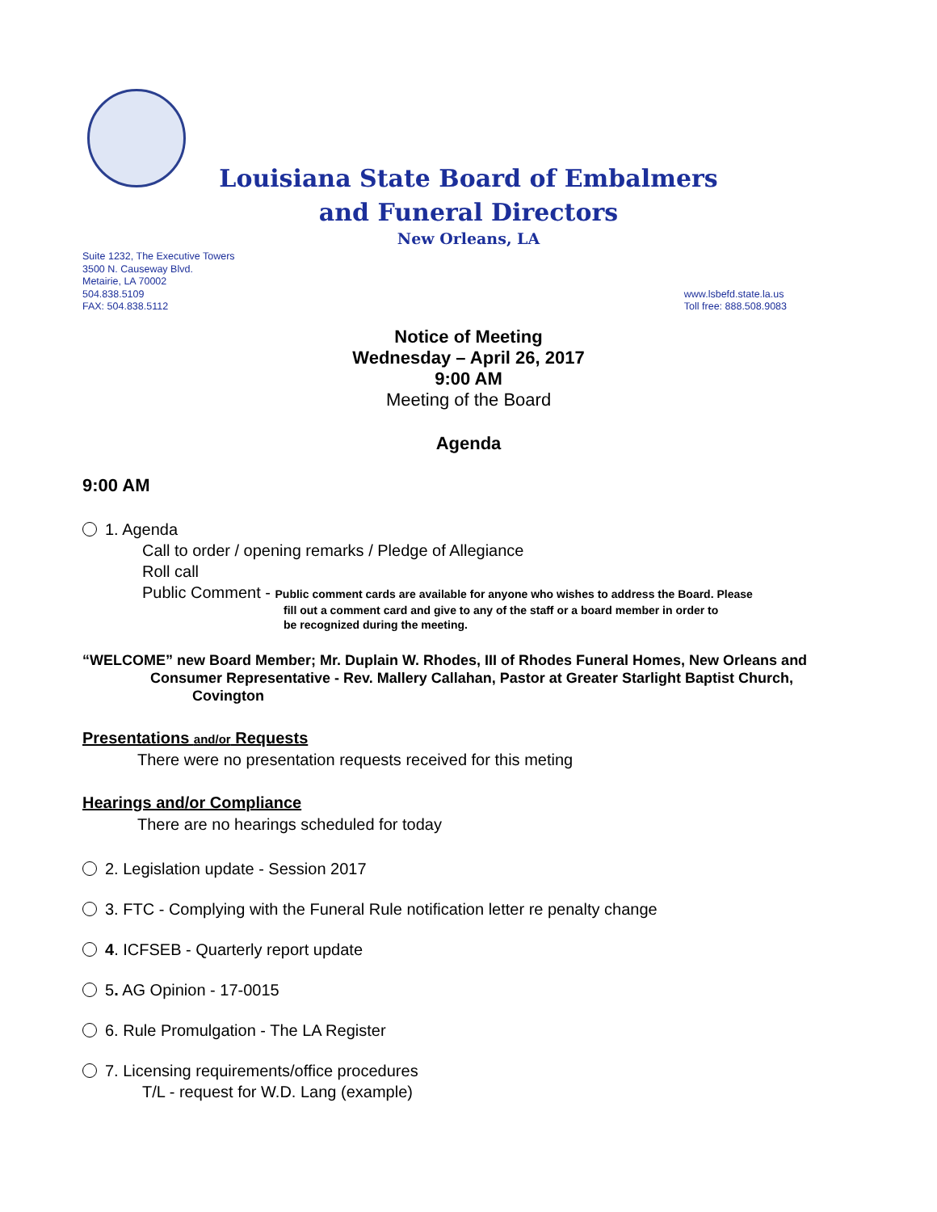Louisiana State Board of Embalmers
and Funeral Directors
New Orleans, LA
Suite 1232, The Executive Towers
3500 N. Causeway Blvd.
Metairie, LA 70002
504.838.5109
FAX: 504.838.5112
www.lsbefd.state.la.us
Toll free: 888.508.9083
Notice of Meeting
Wednesday – April 26, 2017
9:00 AM
Meeting of the Board
Agenda
9:00 AM
1. Agenda
Call to order / opening remarks / Pledge of Allegiance
Roll call
Public Comment - Public comment cards are available for anyone who wishes to address the Board. Please
fill out a comment card and give to any of the staff or a board member in order to
be recognized during the meeting.
“WELCOME” new Board Member; Mr. Duplain W. Rhodes, III of Rhodes Funeral Homes, New Orleans and
Consumer Representative - Rev. Mallery Callahan, Pastor at Greater Starlight Baptist Church,
Covington
Presentations and/or Requests
There were no presentation requests received for this meting
Hearings and/or Compliance
There are no hearings scheduled for today
2. Legislation update - Session 2017
3. FTC - Complying with the Funeral Rule notification letter re penalty change
4. ICFSEB - Quarterly report update
5. AG Opinion - 17-0015
6. Rule Promulgation - The LA Register
7. Licensing requirements/office procedures
T/L - request for W.D. Lang (example)